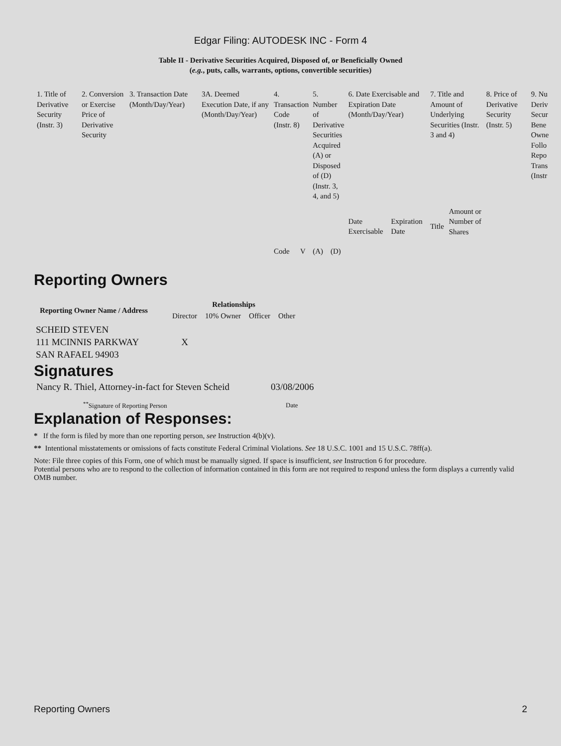Edgar Filing: AUTODESK INC - Form 4
Table II - Derivative Securities Acquired, Disposed of, or Beneficially Owned
(e.g., puts, calls, warrants, options, convertible securities)
| 1. Title of Derivative Security (Instr. 3) | 2. Conversion or Exercise Price of Derivative Security | 3. Transaction Date (Month/Day/Year) | 3A. Deemed Execution Date, if any (Month/Day/Year) | 4. Transaction Code (Instr. 8) | | 5. Number of Derivative Securities Acquired (A) or Disposed of (D) (Instr. 3, 4, and 5) | | 6. Date Exercisable and Expiration Date (Month/Day/Year) | | 7. Title and Amount of Underlying Securities (Instr. 3 and 4) | | 8. Price of Derivative Security (Instr. 5) | 9. Nu Deriv Secur Bene Owne Follo Repo Trans (Instr |
| | | | | Code | V | (A) | (D) | Date Exercisable | Expiration Date | Title | Amount or Number of Shares | | |
Reporting Owners
| Reporting Owner Name / Address | Relationships | | | |
| --- | --- | --- | --- | --- |
| | Director | 10% Owner | Officer | Other |
| SCHEID STEVEN 111 MCINNIS PARKWAY SAN RAFAEL 94903 | X | | | |
Signatures
| Nancy R. Thiel, Attorney-in-fact for Steven Scheid | 03/08/2006 |
| <sup>**</sup> Signature of Reporting Person | Date |
Explanation of Responses:
* If the form is filed by more than one reporting person, see Instruction 4(b)(v).
** Intentional misstatements or omissions of facts constitute Federal Criminal Violations. See 18 U.S.C. 1001 and 15 U.S.C. 78ff(a).
Note: File three copies of this Form, one of which must be manually signed. If space is insufficient, see Instruction 6 for procedure.
Potential persons who are to respond to the collection of information contained in this form are not required to respond unless the form displays a currently valid OMB number.
Reporting Owners 2